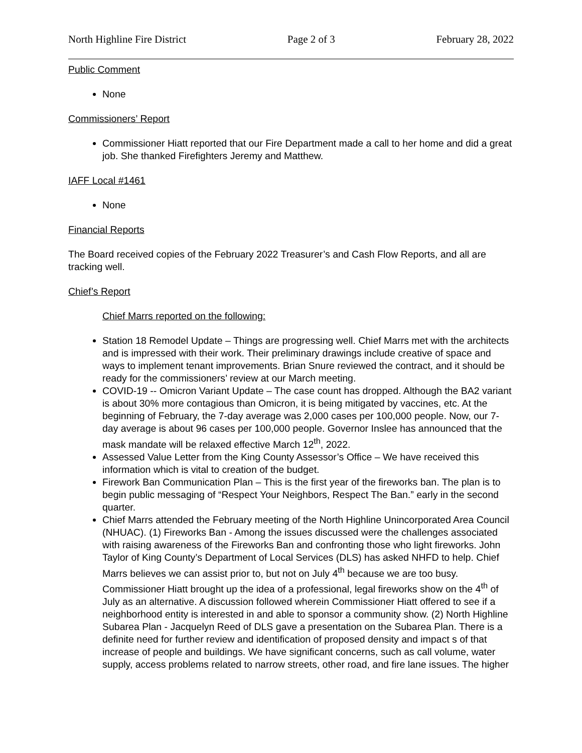North Highline Fire District Page 2 of 3 February 28, 2022
Public Comment
None
Commissioners’ Report
Commissioner Hiatt reported that our Fire Department made a call to her home and did a great job. She thanked Firefighters Jeremy and Matthew.
IAFF Local #1461
None
Financial Reports
The Board received copies of the February 2022 Treasurer’s and Cash Flow Reports, and all are tracking well.
Chief’s Report
Chief Marrs reported on the following:
Station 18 Remodel Update – Things are progressing well. Chief Marrs met with the architects and is impressed with their work. Their preliminary drawings include creative of space and ways to implement tenant improvements. Brian Snure reviewed the contract, and it should be ready for the commissioners’ review at our March meeting.
COVID-19 -- Omicron Variant Update – The case count has dropped. Although the BA2 variant is about 30% more contagious than Omicron, it is being mitigated by vaccines, etc. At the beginning of February, the 7-day average was 2,000 cases per 100,000 people. Now, our 7-day average is about 96 cases per 100,000 people. Governor Inslee has announced that the mask mandate will be relaxed effective March 12<sup>th</sup>, 2022.
Assessed Value Letter from the King County Assessor’s Office – We have received this information which is vital to creation of the budget.
Firework Ban Communication Plan – This is the first year of the fireworks ban. The plan is to begin public messaging of “Respect Your Neighbors, Respect The Ban.” early in the second quarter.
Chief Marrs attended the February meeting of the North Highline Unincorporated Area Council (NHUAC). (1) Fireworks Ban - Among the issues discussed were the challenges associated with raising awareness of the Fireworks Ban and confronting those who light fireworks. John Taylor of King County’s Department of Local Services (DLS) has asked NHFD to help. Chief Marrs believes we can assist prior to, but not on July 4<sup>th</sup> because we are too busy. Commissioner Hiatt brought up the idea of a professional, legal fireworks show on the 4<sup>th</sup> of July as an alternative. A discussion followed wherein Commissioner Hiatt offered to see if a neighborhood entity is interested in and able to sponsor a community show. (2) North Highline Subarea Plan - Jacquelyn Reed of DLS gave a presentation on the Subarea Plan. There is a definite need for further review and identification of proposed density and impact s of that increase of people and buildings. We have significant concerns, such as call volume, water supply, access problems related to narrow streets, other road, and fire lane issues. The higher